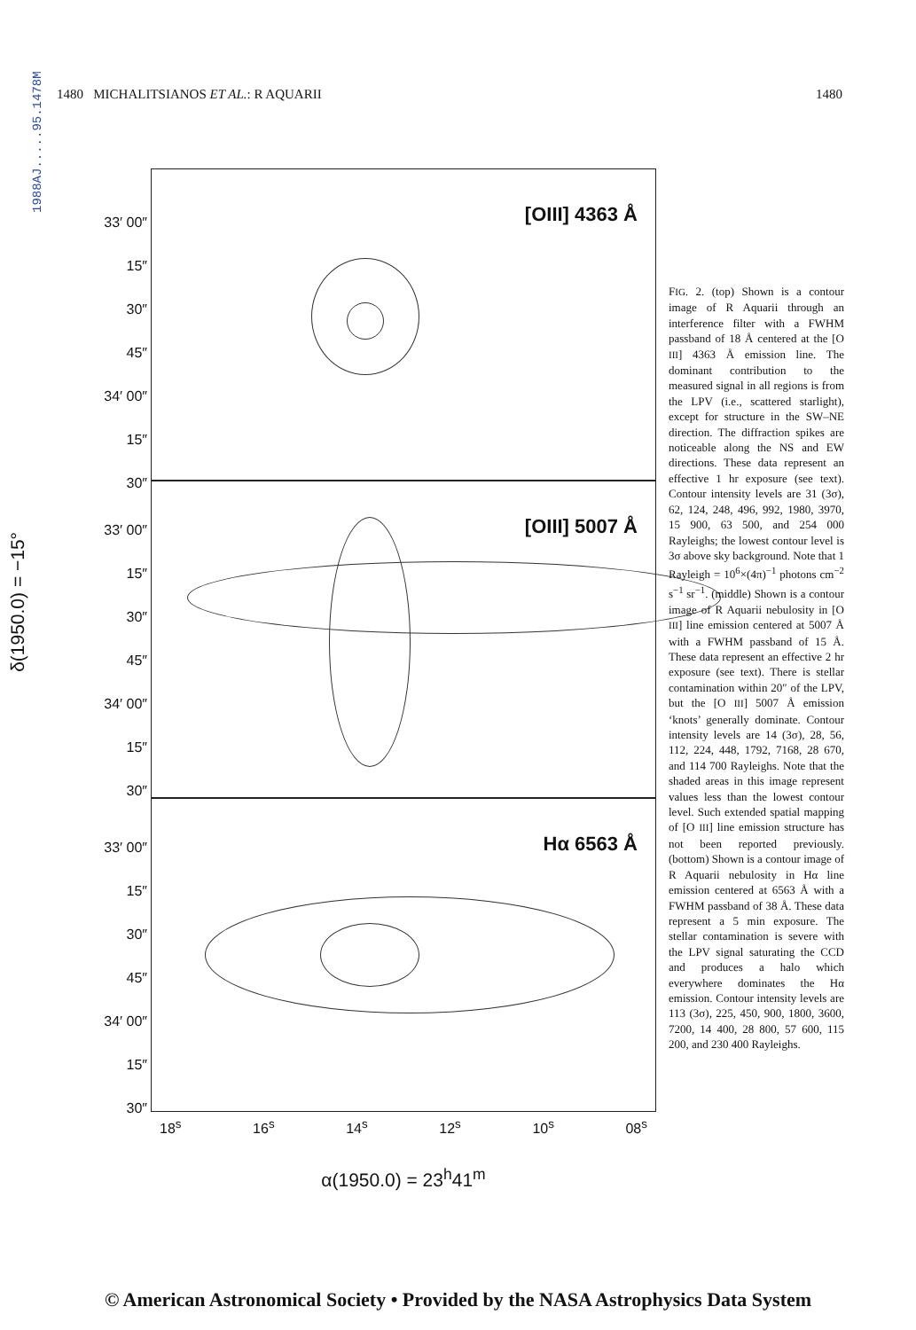1988AJ.....95.1478M
1480 MICHALITSIANOS ET AL.: R AQUARII 1480
δ(1950.0) = −15°
33′ 00″
15″
30″
45″
34′ 00″
15″
30″
[OIII] 4363 Å
33′ 00″
15″
30″
45″
34′ 00″
15″
30″
[OIII] 5007 Å
33′ 00″
15″
30″
45″
34′ 00″
15″
30″
Hα 6563 Å
18<sup>s</sup> 16<sup>s</sup> 14<sup>s</sup> 12<sup>s</sup> 10<sup>s</sup> 08<sup>s</sup>
α(1950.0) = 23<sup>h</sup>41<sup>m</sup>
FIG. 2. (top) Shown is a contour image of R Aquarii through an interference filter with a FWHM passband of 18 Å centered at the [O III] 4363 Å emission line. The dominant contribution to the measured signal in all regions is from the LPV (i.e., scattered starlight), except for structure in the SW–NE direction. The diffraction spikes are noticeable along the NS and EW directions. These data represent an effective 1 hr exposure (see text). Contour intensity levels are 31 (3σ), 62, 124, 248, 496, 992, 1980, 3970, 15 900, 63 500, and 254 000 Rayleighs; the lowest contour level is 3σ above sky background. Note that 1 Rayleigh = 10<sup>6</sup>×(4π)<sup>−1</sup> photons cm<sup>−2</sup> s<sup>−1</sup> sr<sup>−1</sup>. (middle) Shown is a contour image of R Aquarii nebulosity in [O III] line emission centered at 5007 Å with a FWHM passband of 15 Å. These data represent an effective 2 hr exposure (see text). There is stellar contamination within 20″ of the LPV, but the [O III] 5007 Å emission ‘knots’ generally dominate. Contour intensity levels are 14 (3σ), 28, 56, 112, 224, 448, 1792, 7168, 28 670, and 114 700 Rayleighs. Note that the shaded areas in this image represent values less than the lowest contour level. Such extended spatial mapping of [O III] line emission structure has not been reported previously. (bottom) Shown is a contour image of R Aquarii nebulosity in Hα line emission centered at 6563 Å with a FWHM passband of 38 Å. These data represent a 5 min exposure. The stellar contamination is severe with the LPV signal saturating the CCD and produces a halo which everywhere dominates the Hα emission. Contour intensity levels are 113 (3σ), 225, 450, 900, 1800, 3600, 7200, 14 400, 28 800, 57 600, 115 200, and 230 400 Rayleighs.
© American Astronomical Society • Provided by the NASA Astrophysics Data System